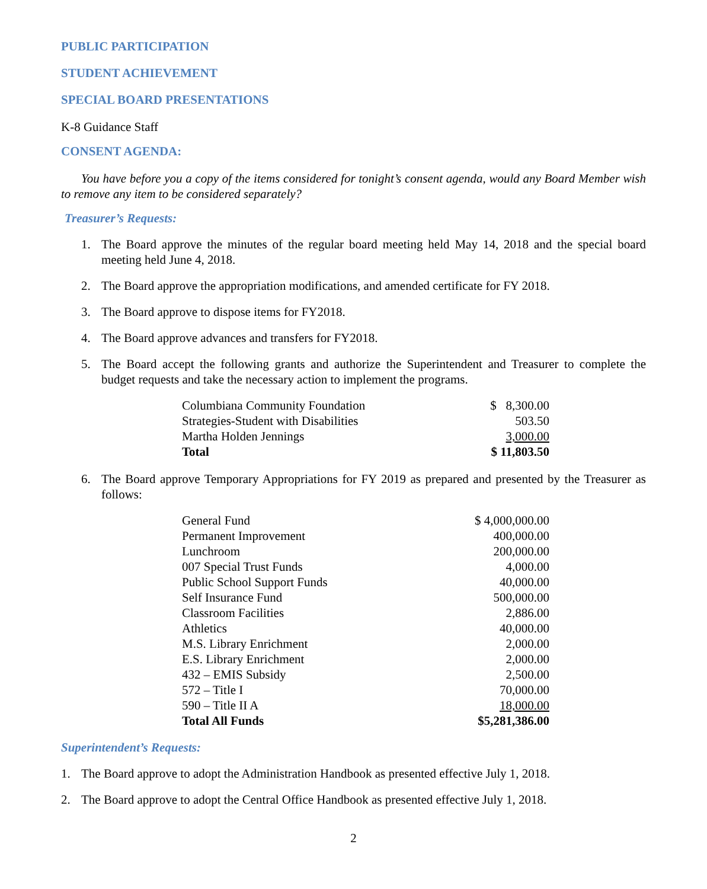PUBLIC PARTICIPATION
STUDENT ACHIEVEMENT
SPECIAL BOARD PRESENTATIONS
K-8 Guidance Staff
CONSENT AGENDA:
You have before you a copy of the items considered for tonight’s consent agenda, would any Board Member wish to remove any item to be considered separately?
Treasurer’s Requests:
1. The Board approve the minutes of the regular board meeting held May 14, 2018 and the special board meeting held June 4, 2018.
2. The Board approve the appropriation modifications, and amended certificate for FY 2018.
3. The Board approve to dispose items for FY2018.
4. The Board approve advances and transfers for FY2018.
5. The Board accept the following grants and authorize the Superintendent and Treasurer to complete the budget requests and take the necessary action to implement the programs.
| Columbiana Community Foundation | $ 8,300.00 |
| Strategies-Student with Disabilities | 503.50 |
| Martha Holden Jennings | 3,000.00 |
| Total | $ 11,803.50 |
6. The Board approve Temporary Appropriations for FY 2019 as prepared and presented by the Treasurer as follows:
| General Fund | $ 4,000,000.00 |
| Permanent Improvement | 400,000.00 |
| Lunchroom | 200,000.00 |
| 007 Special Trust Funds | 4,000.00 |
| Public School Support Funds | 40,000.00 |
| Self Insurance Fund | 500,000.00 |
| Classroom Facilities | 2,886.00 |
| Athletics | 40,000.00 |
| M.S. Library Enrichment | 2,000.00 |
| E.S. Library Enrichment | 2,000.00 |
| 432 – EMIS Subsidy | 2,500.00 |
| 572 – Title I | 70,000.00 |
| 590 – Title II A | 18,000.00 |
| Total All Funds | $5,281,386.00 |
Superintendent’s Requests:
1. The Board approve to adopt the Administration Handbook as presented effective July 1, 2018.
2. The Board approve to adopt the Central Office Handbook as presented effective July 1, 2018.
2